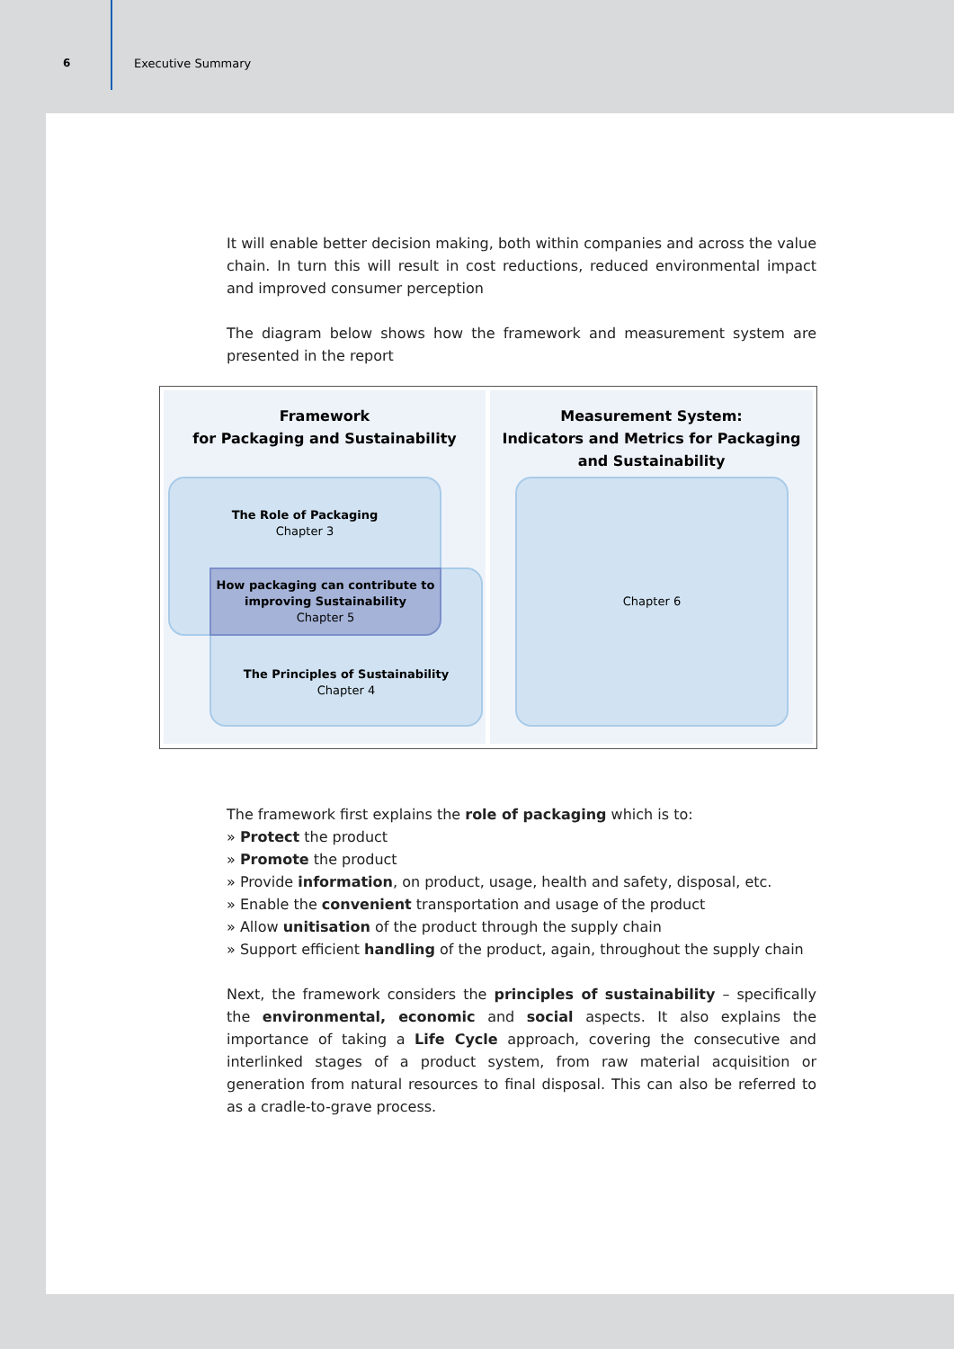6
Executive Summary
It will enable better decision making, both within companies and across the value chain. In turn this will result in cost reductions, reduced environmental impact and improved consumer perception
The diagram below shows how the framework and measurement system are presented in the report
Framework
for Packaging and Sustainability
Measurement System:
Indicators and Metrics for Packaging and Sustainability
The Role of Packaging
Chapter 3
The Principles of Sustainability
Chapter 4
How packaging can contribute to improving Sustainability
Chapter 5
Chapter 6
The framework first explains the role of packaging which is to:
» Protect the product
» Promote the product
» Provide information, on product, usage, health and safety, disposal, etc.
» Enable the convenient transportation and usage of the product
» Allow unitisation of the product through the supply chain
» Support efficient handling of the product, again, throughout the supply chain
Next, the framework considers the principles of sustainability – specifically the environmental, economic and social aspects. It also explains the importance of taking a Life Cycle approach, covering the consecutive and interlinked stages of a product system, from raw material acquisition or generation from natural resources to final disposal. This can also be referred to as a cradle-to-grave process.